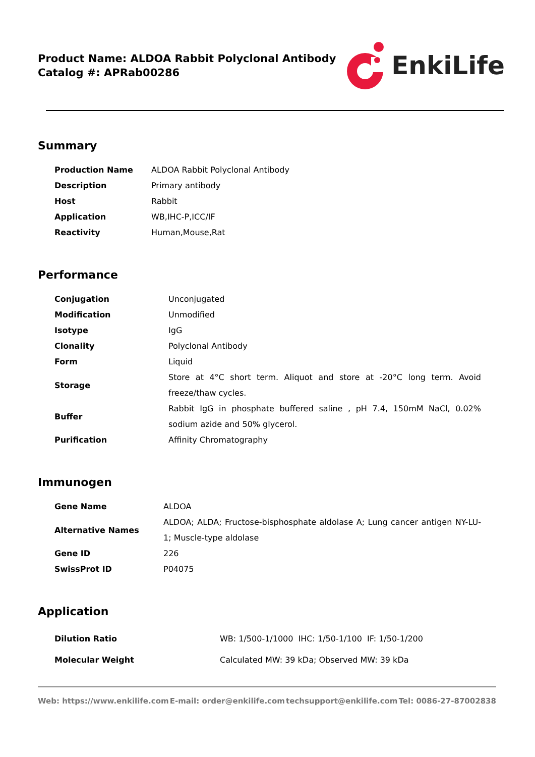Product Name: ALDOA Rabbit Polyclonal Antibody
Catalog #: APRab00286
EnkiLife
Summary
| Production Name | ALDOA Rabbit Polyclonal Antibody |
| Description | Primary antibody |
| Host | Rabbit |
| Application | WB,IHC-P,ICC/IF |
| Reactivity | Human,Mouse,Rat |
Performance
| Conjugation | Unconjugated |
| Modification | Unmodified |
| Isotype | IgG |
| Clonality | Polyclonal Antibody |
| Form | Liquid |
| Storage | Store at 4°C short term. Aliquot and store at -20°C long term. Avoid freeze/thaw cycles. |
| Buffer | Rabbit IgG in phosphate buffered saline , pH 7.4, 150mM NaCl, 0.02% sodium azide and 50% glycerol. |
| Purification | Affinity Chromatography |
Immunogen
| Gene Name | ALDOA |
| Alternative Names | ALDOA; ALDA; Fructose-bisphosphate aldolase A; Lung cancer antigen NY-LU-1; Muscle-type aldolase |
| Gene ID | 226 |
| SwissProt ID | P04075 |
Application
| Dilution Ratio | WB: 1/500-1/1000 IHC: 1/50-1/100 IF: 1/50-1/200 |
| Molecular Weight | Calculated MW: 39 kDa; Observed MW: 39 kDa |
Web: https://www.enkilife.com E-mail: order@enkilife.com techsupport@enkilife.com Tel: 0086-27-87002838